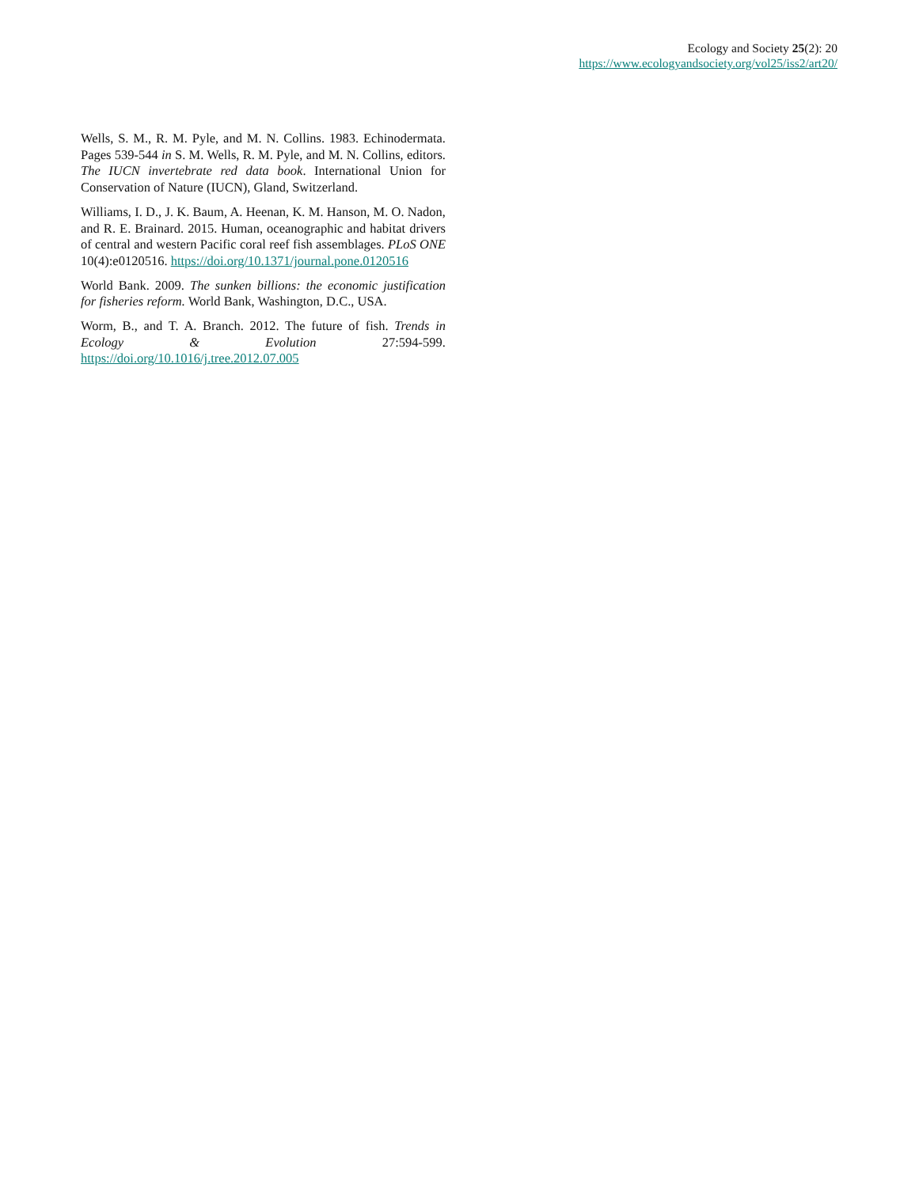Ecology and Society 25(2): 20
https://www.ecologyandsociety.org/vol25/iss2/art20/
Wells, S. M., R. M. Pyle, and M. N. Collins. 1983. Echinodermata. Pages 539-544 in S. M. Wells, R. M. Pyle, and M. N. Collins, editors. The IUCN invertebrate red data book. International Union for Conservation of Nature (IUCN), Gland, Switzerland.
Williams, I. D., J. K. Baum, A. Heenan, K. M. Hanson, M. O. Nadon, and R. E. Brainard. 2015. Human, oceanographic and habitat drivers of central and western Pacific coral reef fish assemblages. PLoS ONE 10(4):e0120516. https://doi.org/10.1371/journal.pone.0120516
World Bank. 2009. The sunken billions: the economic justification for fisheries reform. World Bank, Washington, D.C., USA.
Worm, B., and T. A. Branch. 2012. The future of fish. Trends in Ecology & Evolution 27:594-599. https://doi.org/10.1016/j.tree.2012.07.005